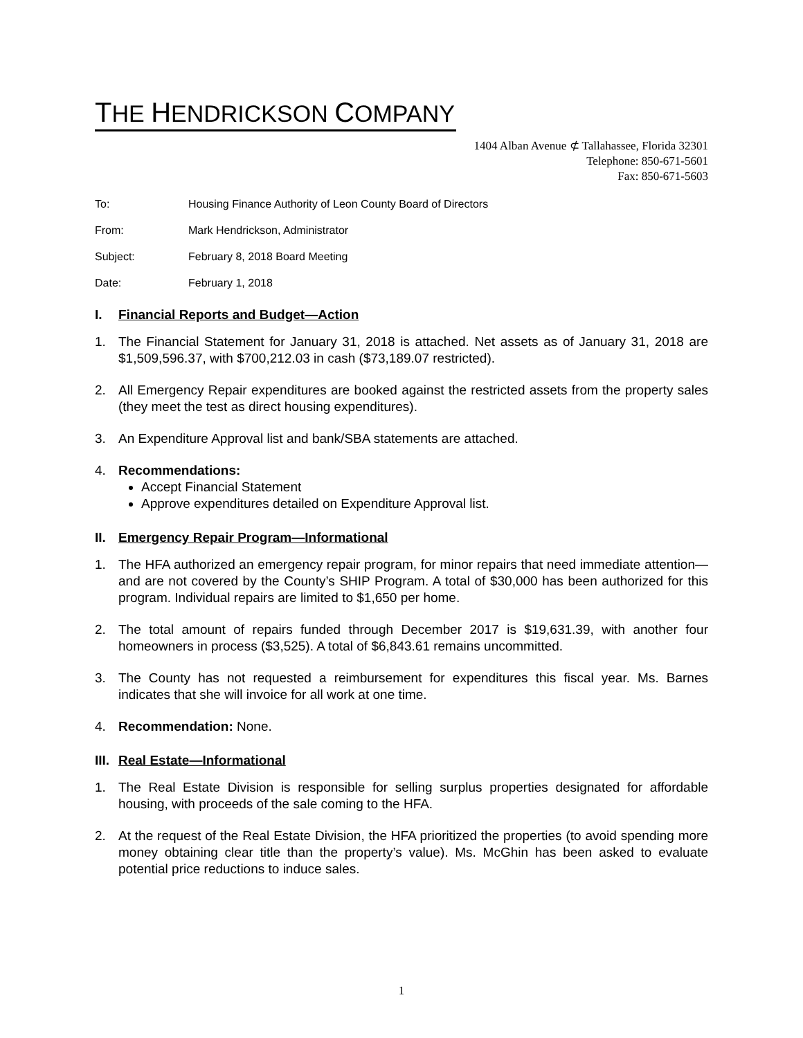THE HENDRICKSON COMPANY
1404 Alban Avenue ⊄ Tallahassee, Florida 32301
Telephone: 850-671-5601
Fax: 850-671-5603
To: Housing Finance Authority of Leon County Board of Directors
From: Mark Hendrickson, Administrator
Subject: February 8, 2018 Board Meeting
Date: February 1, 2018
I. Financial Reports and Budget—Action
1. The Financial Statement for January 31, 2018 is attached. Net assets as of January 31, 2018 are $1,509,596.37, with $700,212.03 in cash ($73,189.07 restricted).
2. All Emergency Repair expenditures are booked against the restricted assets from the property sales (they meet the test as direct housing expenditures).
3. An Expenditure Approval list and bank/SBA statements are attached.
4. Recommendations:
Accept Financial Statement
Approve expenditures detailed on Expenditure Approval list.
II. Emergency Repair Program—Informational
1. The HFA authorized an emergency repair program, for minor repairs that need immediate attention—and are not covered by the County’s SHIP Program. A total of $30,000 has been authorized for this program. Individual repairs are limited to $1,650 per home.
2. The total amount of repairs funded through December 2017 is $19,631.39, with another four homeowners in process ($3,525). A total of $6,843.61 remains uncommitted.
3. The County has not requested a reimbursement for expenditures this fiscal year. Ms. Barnes indicates that she will invoice for all work at one time.
4. Recommendation: None.
III. Real Estate—Informational
1. The Real Estate Division is responsible for selling surplus properties designated for affordable housing, with proceeds of the sale coming to the HFA.
2. At the request of the Real Estate Division, the HFA prioritized the properties (to avoid spending more money obtaining clear title than the property’s value). Ms. McGhin has been asked to evaluate potential price reductions to induce sales.
1